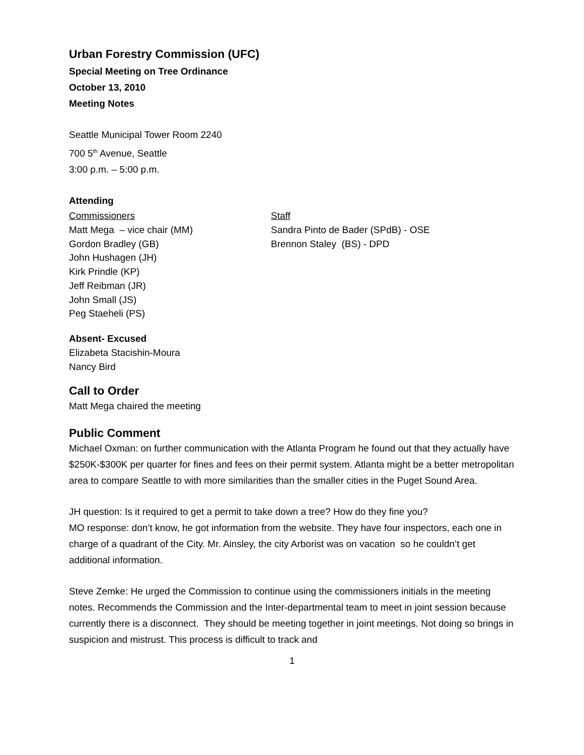Urban Forestry Commission (UFC)
Special Meeting on Tree Ordinance
October 13, 2010
Meeting Notes
Seattle Municipal Tower Room 2240
700 5<sup>th</sup> Avenue, Seattle
3:00 p.m. – 5:00 p.m.
Attending
Commissioners
Matt Mega – vice chair (MM)
Gordon Bradley (GB)
John Hushagen (JH)
Kirk Prindle (KP)
Jeff Reibman (JR)
John Small (JS)
Peg Staeheli (PS)
Staff
Sandra Pinto de Bader (SPdB) - OSE
Brennon Staley (BS) - DPD
Absent- Excused
Elizabeta Stacishin-Moura
Nancy Bird
Call to Order
Matt Mega chaired the meeting
Public Comment
Michael Oxman: on further communication with the Atlanta Program he found out that they actually have $250K-$300K per quarter for fines and fees on their permit system. Atlanta might be a better metropolitan area to compare Seattle to with more similarities than the smaller cities in the Puget Sound Area.
JH question: Is it required to get a permit to take down a tree? How do they fine you?
MO response: don’t know, he got information from the website. They have four inspectors, each one in charge of a quadrant of the City. Mr. Ainsley, the city Arborist was on vacation so he couldn’t get additional information.
Steve Zemke: He urged the Commission to continue using the commissioners initials in the meeting notes. Recommends the Commission and the Inter-departmental team to meet in joint session because currently there is a disconnect. They should be meeting together in joint meetings. Not doing so brings in suspicion and mistrust. This process is difficult to track and
1